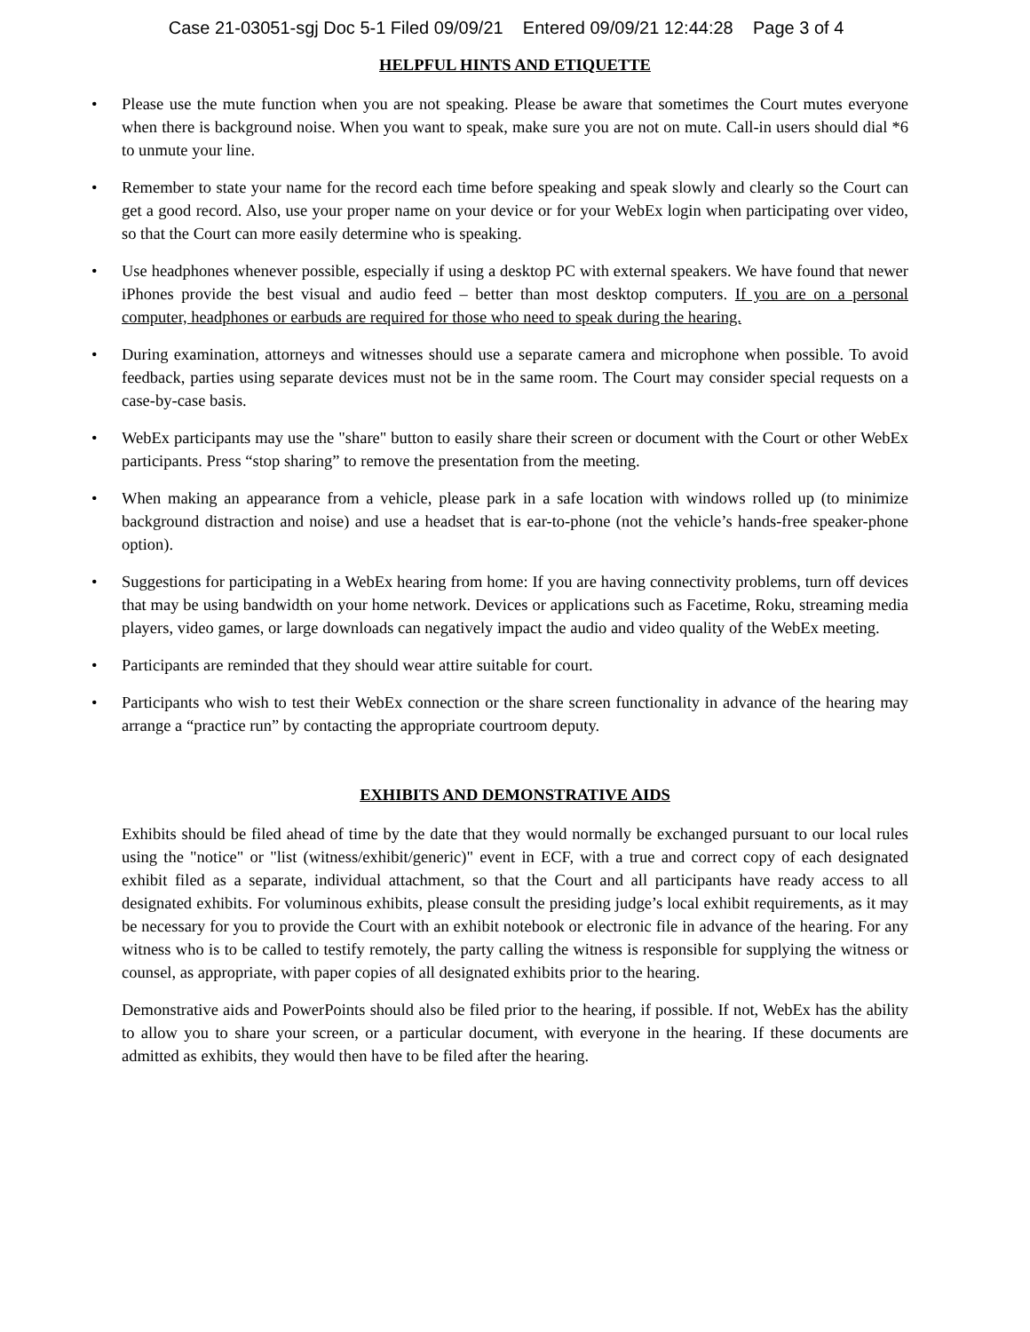Case 21-03051-sgj Doc 5-1 Filed 09/09/21 Entered 09/09/21 12:44:28 Page 3 of 4
HELPFUL HINTS AND ETIQUETTE
• Please use the mute function when you are not speaking. Please be aware that sometimes the Court mutes everyone when there is background noise. When you want to speak, make sure you are not on mute. Call-in users should dial *6 to unmute your line.
• Remember to state your name for the record each time before speaking and speak slowly and clearly so the Court can get a good record. Also, use your proper name on your device or for your WebEx login when participating over video, so that the Court can more easily determine who is speaking.
• Use headphones whenever possible, especially if using a desktop PC with external speakers. We have found that newer iPhones provide the best visual and audio feed – better than most desktop computers. If you are on a personal computer, headphones or earbuds are required for those who need to speak during the hearing.
• During examination, attorneys and witnesses should use a separate camera and microphone when possible. To avoid feedback, parties using separate devices must not be in the same room. The Court may consider special requests on a case-by-case basis.
• WebEx participants may use the "share" button to easily share their screen or document with the Court or other WebEx participants. Press “stop sharing” to remove the presentation from the meeting.
• When making an appearance from a vehicle, please park in a safe location with windows rolled up (to minimize background distraction and noise) and use a headset that is ear-to-phone (not the vehicle’s hands-free speaker-phone option).
• Suggestions for participating in a WebEx hearing from home: If you are having connectivity problems, turn off devices that may be using bandwidth on your home network. Devices or applications such as Facetime, Roku, streaming media players, video games, or large downloads can negatively impact the audio and video quality of the WebEx meeting.
• Participants are reminded that they should wear attire suitable for court.
• Participants who wish to test their WebEx connection or the share screen functionality in advance of the hearing may arrange a “practice run” by contacting the appropriate courtroom deputy.
EXHIBITS AND DEMONSTRATIVE AIDS
Exhibits should be filed ahead of time by the date that they would normally be exchanged pursuant to our local rules using the "notice" or "list (witness/exhibit/generic)" event in ECF, with a true and correct copy of each designated exhibit filed as a separate, individual attachment, so that the Court and all participants have ready access to all designated exhibits. For voluminous exhibits, please consult the presiding judge’s local exhibit requirements, as it may be necessary for you to provide the Court with an exhibit notebook or electronic file in advance of the hearing. For any witness who is to be called to testify remotely, the party calling the witness is responsible for supplying the witness or counsel, as appropriate, with paper copies of all designated exhibits prior to the hearing.
Demonstrative aids and PowerPoints should also be filed prior to the hearing, if possible. If not, WebEx has the ability to allow you to share your screen, or a particular document, with everyone in the hearing. If these documents are admitted as exhibits, they would then have to be filed after the hearing.